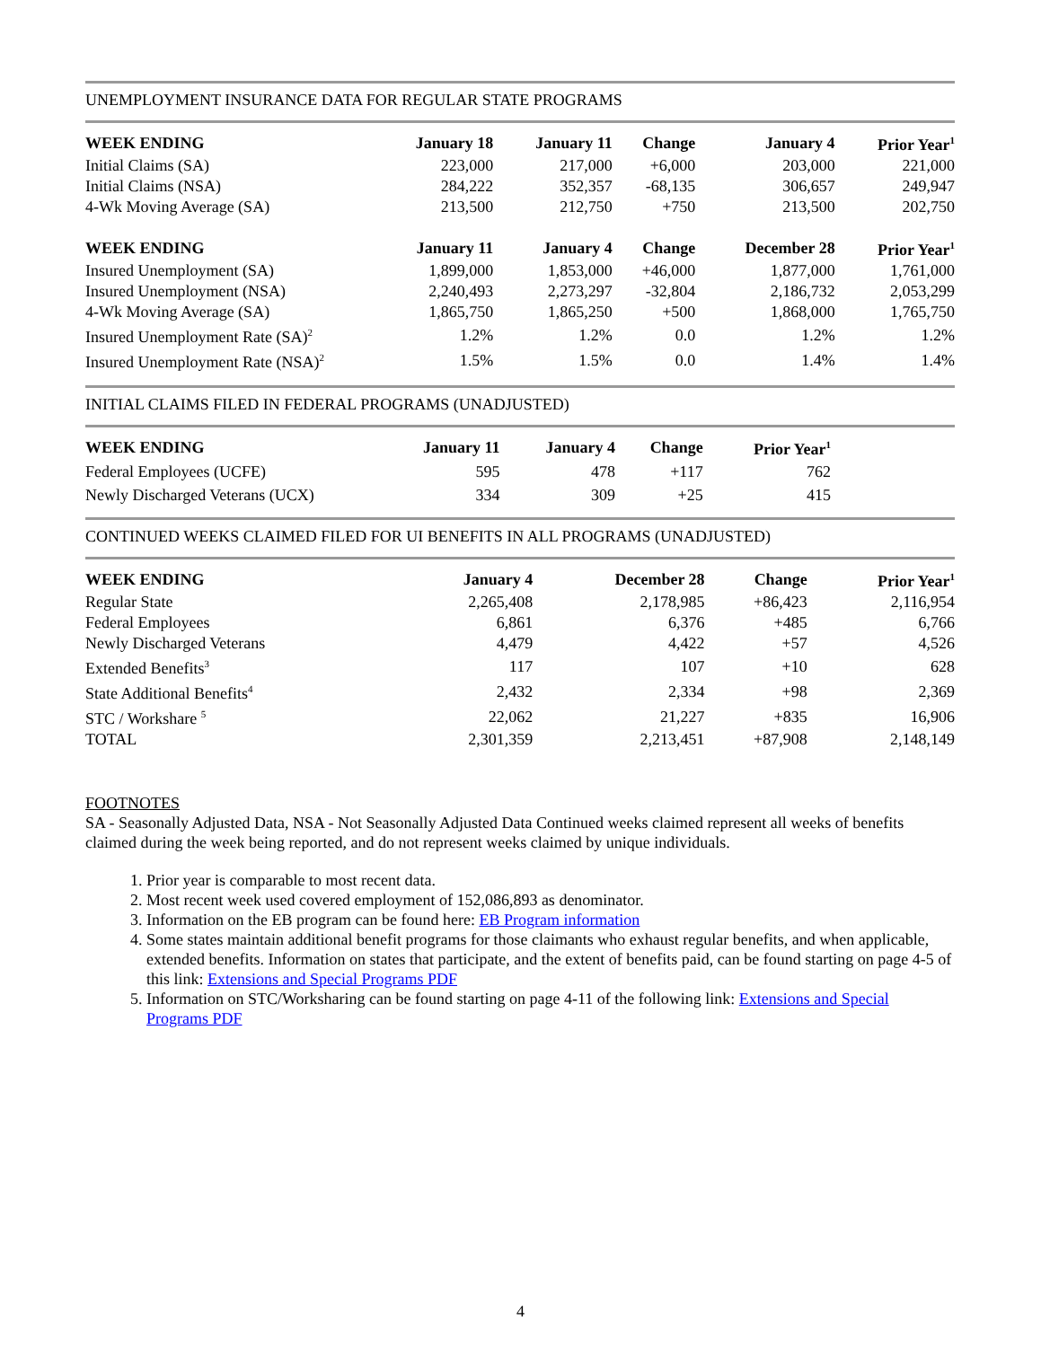UNEMPLOYMENT INSURANCE DATA FOR REGULAR STATE PROGRAMS
| WEEK ENDING | January 18 | January 11 | Change | January 4 | Prior Year<sup>1</sup> |
| --- | --- | --- | --- | --- | --- |
| Initial Claims (SA) | 223,000 | 217,000 | +6,000 | 203,000 | 221,000 |
| Initial Claims (NSA) | 284,222 | 352,357 | -68,135 | 306,657 | 249,947 |
| 4-Wk Moving Average (SA) | 213,500 | 212,750 | +750 | 213,500 | 202,750 |
| WEEK ENDING | January 11 | January 4 | Change | December 28 | Prior Year<sup>1</sup> |
| Insured Unemployment (SA) | 1,899,000 | 1,853,000 | +46,000 | 1,877,000 | 1,761,000 |
| Insured Unemployment (NSA) | 2,240,493 | 2,273,297 | -32,804 | 2,186,732 | 2,053,299 |
| 4-Wk Moving Average (SA) | 1,865,750 | 1,865,250 | +500 | 1,868,000 | 1,765,750 |
| Insured Unemployment Rate (SA)<sup>2</sup> | 1.2% | 1.2% | 0.0 | 1.2% | 1.2% |
| Insured Unemployment Rate (NSA)<sup>2</sup> | 1.5% | 1.5% | 0.0 | 1.4% | 1.4% |
INITIAL CLAIMS FILED IN FEDERAL PROGRAMS (UNADJUSTED)
| WEEK ENDING | January 11 | January 4 | Change | Prior Year<sup>1</sup> |
| --- | --- | --- | --- | --- |
| Federal Employees (UCFE) | 595 | 478 | +117 | 762 |
| Newly Discharged Veterans (UCX) | 334 | 309 | +25 | 415 |
CONTINUED WEEKS CLAIMED FILED FOR UI BENEFITS IN ALL PROGRAMS (UNADJUSTED)
| WEEK ENDING | January 4 | December 28 | Change | Prior Year<sup>1</sup> |
| --- | --- | --- | --- | --- |
| Regular State | 2,265,408 | 2,178,985 | +86,423 | 2,116,954 |
| Federal Employees | 6,861 | 6,376 | +485 | 6,766 |
| Newly Discharged Veterans | 4,479 | 4,422 | +57 | 4,526 |
| Extended Benefits<sup>3</sup> | 117 | 107 | +10 | 628 |
| State Additional Benefits<sup>4</sup> | 2,432 | 2,334 | +98 | 2,369 |
| STC / Workshare <sup>5</sup> | 22,062 | 21,227 | +835 | 16,906 |
| TOTAL | 2,301,359 | 2,213,451 | +87,908 | 2,148,149 |
FOOTNOTES
SA - Seasonally Adjusted Data, NSA - Not Seasonally Adjusted Data Continued weeks claimed represent all weeks of benefits claimed during the week being reported, and do not represent weeks claimed by unique individuals.
1. Prior year is comparable to most recent data.
2. Most recent week used covered employment of 152,086,893 as denominator.
3. Information on the EB program can be found here: EB Program information
4. Some states maintain additional benefit programs for those claimants who exhaust regular benefits, and when applicable, extended benefits. Information on states that participate, and the extent of benefits paid, can be found starting on page 4-5 of this link: Extensions and Special Programs PDF
5. Information on STC/Worksharing can be found starting on page 4-11 of the following link: Extensions and Special Programs PDF
4